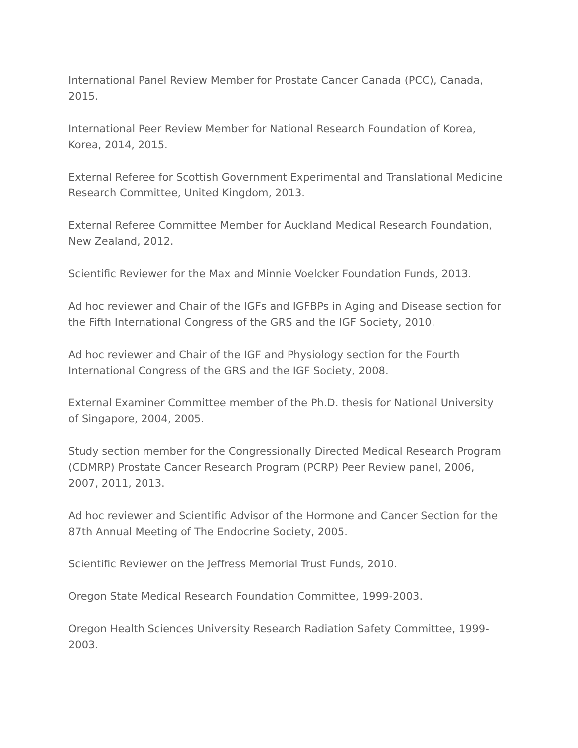International Panel Review Member for Prostate Cancer Canada (PCC), Canada, 2015.
International Peer Review Member for National Research Foundation of Korea, Korea, 2014, 2015.
External Referee for Scottish Government Experimental and Translational Medicine Research Committee, United Kingdom, 2013.
External Referee Committee Member for Auckland Medical Research Foundation, New Zealand, 2012.
Scientific Reviewer for the Max and Minnie Voelcker Foundation Funds, 2013.
Ad hoc reviewer and Chair of the IGFs and IGFBPs in Aging and Disease section for the Fifth International Congress of the GRS and the IGF Society, 2010.
Ad hoc reviewer and Chair of the IGF and Physiology section for the Fourth International Congress of the GRS and the IGF Society, 2008.
External Examiner Committee member of the Ph.D. thesis for National University of Singapore, 2004, 2005.
Study section member for the Congressionally Directed Medical Research Program (CDMRP) Prostate Cancer Research Program (PCRP) Peer Review panel, 2006, 2007, 2011, 2013.
Ad hoc reviewer and Scientific Advisor of the Hormone and Cancer Section for the 87th Annual Meeting of The Endocrine Society, 2005.
Scientific Reviewer on the Jeffress Memorial Trust Funds, 2010.
Oregon State Medical Research Foundation Committee, 1999-2003.
Oregon Health Sciences University Research Radiation Safety Committee, 1999-2003.